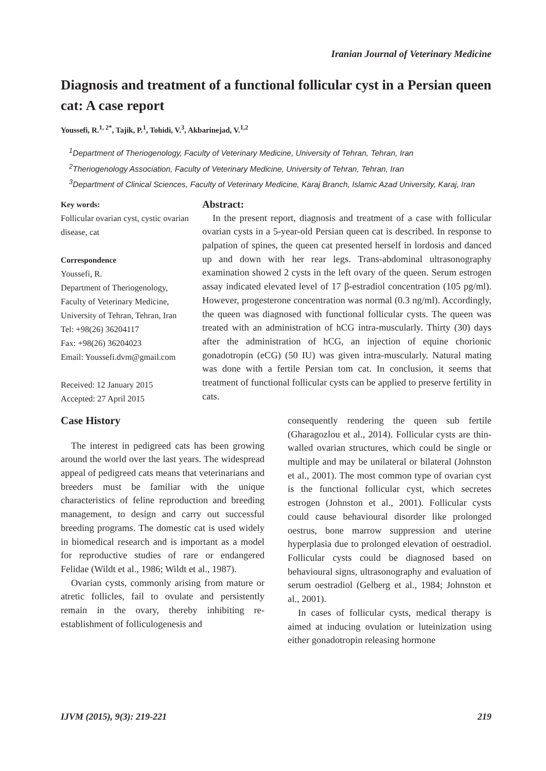Iranian Journal of Veterinary Medicine
Diagnosis and treatment of a functional follicular cyst in a Persian queen cat: A case report
Youssefi, R.<sup>1, 2*</sup>, Tajik, P.<sup>1</sup>, Tohidi, V.<sup>3</sup>, Akbarinejad, V.<sup>1,2</sup>
<sup>1</sup> Department of Theriogenology, Faculty of Veterinary Medicine, University of Tehran, Tehran, Iran
<sup>2</sup> Theriogenology Association, Faculty of Veterinary Medicine, University of Tehran, Tehran, Iran
<sup>3</sup> Department of Clinical Sciences, Faculty of Veterinary Medicine, Karaj Branch, Islamic Azad University, Karaj, Iran
Key words:
Follicular ovarian cyst, cystic ovarian disease, cat
Correspondence
Youssefi, R.
Department of Theriogenology, Faculty of Veterinary Medicine, University of Tehran, Tehran, Iran
Tel: +98(26) 36204117
Fax: +98(26) 36204023
Email: Youssefi.dvm@gmail.com
Received: 12 January 2015
Accepted: 27 April 2015
Abstract:
In the present report, diagnosis and treatment of a case with follicular ovarian cysts in a 5-year-old Persian queen cat is described. In response to palpation of spines, the queen cat presented herself in lordosis and danced up and down with her rear legs. Trans-abdominal ultrasonography examination showed 2 cysts in the left ovary of the queen. Serum estrogen assay indicated elevated level of 17 β-estradiol concentration (105 pg/ml). However, progesterone concentration was normal (0.3 ng/ml). Accordingly, the queen was diagnosed with functional follicular cysts. The queen was treated with an administration of hCG intra-muscularly. Thirty (30) days after the administration of hCG, an injection of equine chorionic gonadotropin (eCG) (50 IU) was given intra-muscularly. Natural mating was done with a fertile Persian tom cat. In conclusion, it seems that treatment of functional follicular cysts can be applied to preserve fertility in cats.
Case History
The interest in pedigreed cats has been growing around the world over the last years. The widespread appeal of pedigreed cats means that veterinarians and breeders must be familiar with the unique characteristics of feline reproduction and breeding management, to design and carry out successful breeding programs. The domestic cat is used widely in biomedical research and is important as a model for reproductive studies of rare or endangered Felidae (Wildt et al., 1986; Wildt et al., 1987).
Ovarian cysts, commonly arising from mature or atretic follicles, fail to ovulate and persistently remain in the ovary, thereby inhibiting re-establishment of folliculogenesis and
consequently rendering the queen sub fertile (Gharagozlou et al., 2014). Follicular cysts are thin-walled ovarian structures, which could be single or multiple and may be unilateral or bilateral (Johnston et al., 2001). The most common type of ovarian cyst is the functional follicular cyst, which secretes estrogen (Johnston et al., 2001). Follicular cysts could cause behavioural disorder like prolonged oestrus, bone marrow suppression and uterine hyperplasia due to prolonged elevation of oestradiol. Follicular cysts could be diagnosed based on behavioural signs, ultrasonography and evaluation of serum oestradiol (Gelberg et al., 1984; Johnston et al., 2001).
In cases of follicular cysts, medical therapy is aimed at inducing ovulation or luteinization using either gonadotropin releasing hormone
IJVM (2015), 9(3): 219-221 219